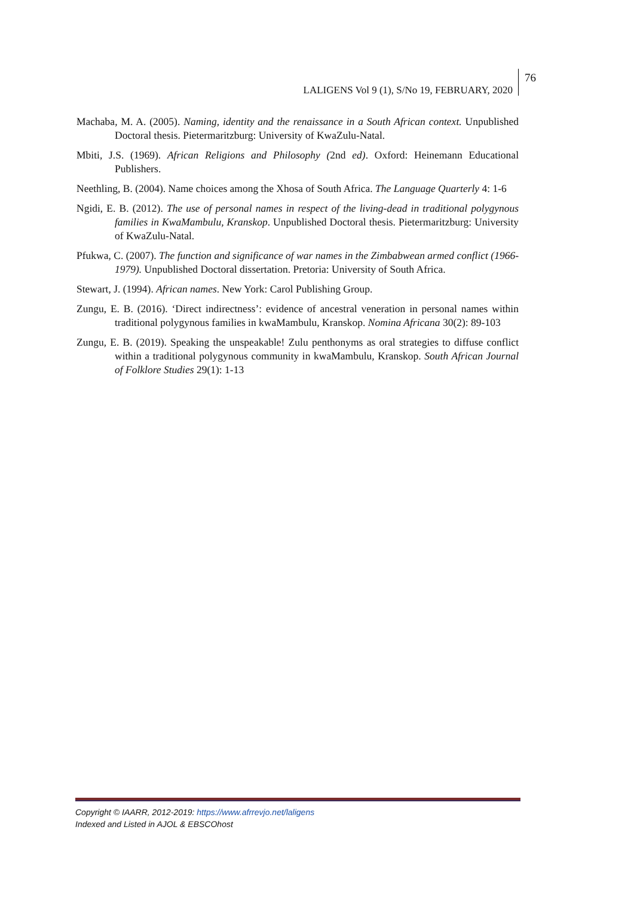LALIGENS Vol 9 (1), S/No 19, FEBRUARY, 2020
76
Machaba, M. A. (2005). Naming, identity and the renaissance in a South African context. Unpublished Doctoral thesis. Pietermaritzburg: University of KwaZulu-Natal.
Mbiti, J.S. (1969). African Religions and Philosophy (2nd ed). Oxford: Heinemann Educational Publishers.
Neethling, B. (2004). Name choices among the Xhosa of South Africa. The Language Quarterly 4: 1-6
Ngidi, E. B. (2012). The use of personal names in respect of the living-dead in traditional polygynous families in KwaMambulu, Kranskop. Unpublished Doctoral thesis. Pietermaritzburg: University of KwaZulu-Natal.
Pfukwa, C. (2007). The function and significance of war names in the Zimbabwean armed conflict (1966-1979). Unpublished Doctoral dissertation. Pretoria: University of South Africa.
Stewart, J. (1994). African names. New York: Carol Publishing Group.
Zungu, E. B. (2016). ‘Direct indirectness’: evidence of ancestral veneration in personal names within traditional polygynous families in kwaMambulu, Kranskop. Nomina Africana 30(2): 89-103
Zungu, E. B. (2019). Speaking the unspeakable! Zulu penthonyms as oral strategies to diffuse conflict within a traditional polygynous community in kwaMambulu, Kranskop. South African Journal of Folklore Studies 29(1): 1-13
Copyright © IAARR, 2012-2019: https://www.afrrevjo.net/laligens
Indexed and Listed in AJOL & EBSCOhost